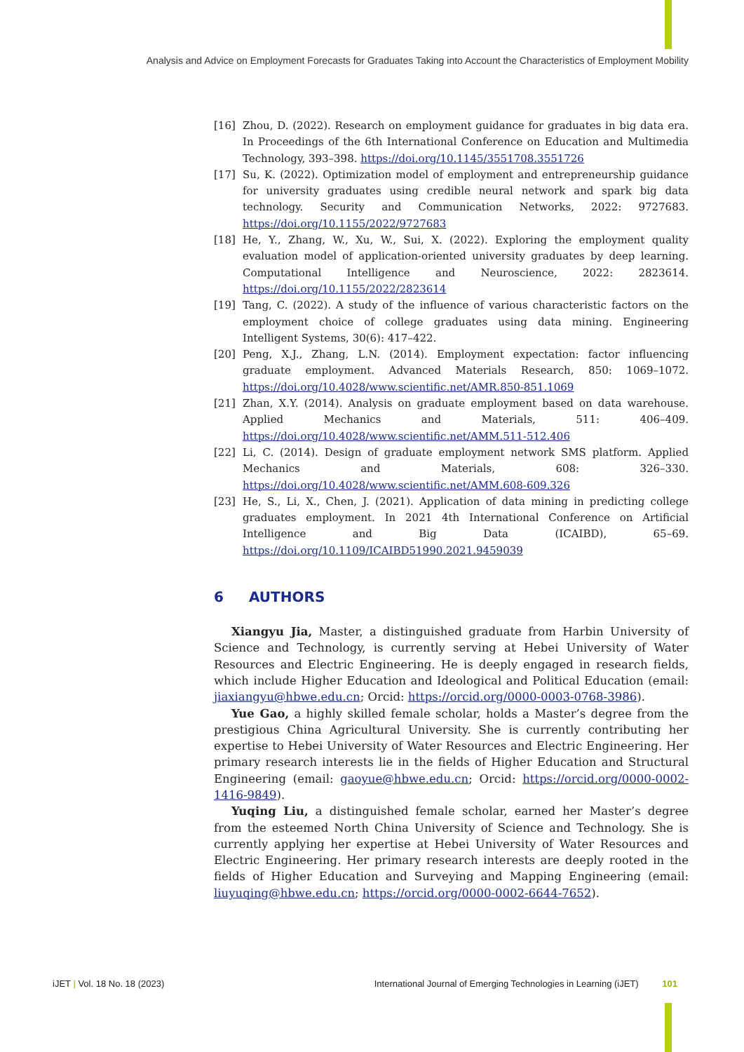Analysis and Advice on Employment Forecasts for Graduates Taking into Account the Characteristics of Employment Mobility
[16] Zhou, D. (2022). Research on employment guidance for graduates in big data era. In Proceedings of the 6th International Conference on Education and Multimedia Technology, 393–398. https://doi.org/10.1145/3551708.3551726
[17] Su, K. (2022). Optimization model of employment and entrepreneurship guidance for university graduates using credible neural network and spark big data technology. Security and Communication Networks, 2022: 9727683. https://doi.org/10.1155/2022/9727683
[18] He, Y., Zhang, W., Xu, W., Sui, X. (2022). Exploring the employment quality evaluation model of application-oriented university graduates by deep learning. Computational Intelligence and Neuroscience, 2022: 2823614. https://doi.org/10.1155/2022/2823614
[19] Tang, C. (2022). A study of the influence of various characteristic factors on the employment choice of college graduates using data mining. Engineering Intelligent Systems, 30(6): 417–422.
[20] Peng, X.J., Zhang, L.N. (2014). Employment expectation: factor influencing graduate employment. Advanced Materials Research, 850: 1069–1072. https://doi.org/10.4028/www.scientific.net/AMR.850-851.1069
[21] Zhan, X.Y. (2014). Analysis on graduate employment based on data warehouse. Applied Mechanics and Materials, 511: 406–409. https://doi.org/10.4028/www.scientific.net/AMM.511-512.406
[22] Li, C. (2014). Design of graduate employment network SMS platform. Applied Mechanics and Materials, 608: 326–330. https://doi.org/10.4028/www.scientific.net/AMM.608-609.326
[23] He, S., Li, X., Chen, J. (2021). Application of data mining in predicting college graduates employment. In 2021 4th International Conference on Artificial Intelligence and Big Data (ICAIBD), 65–69. https://doi.org/10.1109/ICAIBD51990.2021.9459039
6 AUTHORS
Xiangyu Jia, Master, a distinguished graduate from Harbin University of Science and Technology, is currently serving at Hebei University of Water Resources and Electric Engineering. He is deeply engaged in research fields, which include Higher Education and Ideological and Political Education (email: jiaxiangyu@hbwe.edu.cn; Orcid: https://orcid.org/0000-0003-0768-3986).
Yue Gao, a highly skilled female scholar, holds a Master’s degree from the prestigious China Agricultural University. She is currently contributing her expertise to Hebei University of Water Resources and Electric Engineering. Her primary research interests lie in the fields of Higher Education and Structural Engineering (email: gaoyue@hbwe.edu.cn; Orcid: https://orcid.org/0000-0002-1416-9849).
Yuqing Liu, a distinguished female scholar, earned her Master’s degree from the esteemed North China University of Science and Technology. She is currently applying her expertise at Hebei University of Water Resources and Electric Engineering. Her primary research interests are deeply rooted in the fields of Higher Education and Surveying and Mapping Engineering (email: liuyuqing@hbwe.edu.cn; https://orcid.org/0000-0002-6644-7652).
iJET | Vol. 18 No. 18 (2023) International Journal of Emerging Technologies in Learning (iJET) 101